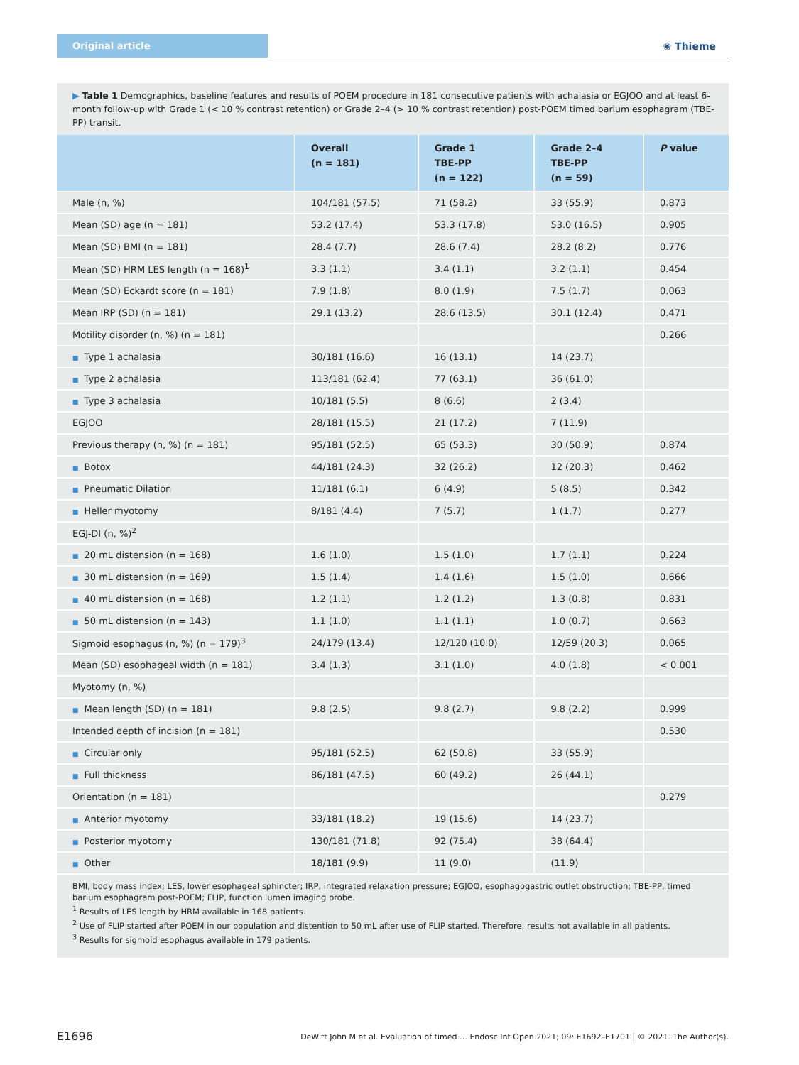Original article
❀ Thieme
▶ Table 1 Demographics, baseline features and results of POEM procedure in 181 consecutive patients with achalasia or EGJOO and at least 6-month follow-up with Grade 1 (< 10 % contrast retention) or Grade 2–4 (> 10 % contrast retention) post-POEM timed barium esophagram (TBE-PP) transit.
| | Overall (n = 181) | Grade 1 TBE-PP (n = 122) | Grade 2–4 TBE-PP (n = 59) | P value |
| --- | --- | --- | --- | --- |
| Male (n, %) | 104/181 (57.5) | 71 (58.2) | 33 (55.9) | 0.873 |
| Mean (SD) age (n = 181) | 53.2 (17.4) | 53.3 (17.8) | 53.0 (16.5) | 0.905 |
| Mean (SD) BMI (n = 181) | 28.4 (7.7) | 28.6 (7.4) | 28.2 (8.2) | 0.776 |
| Mean (SD) HRM LES length (n = 168)<sup>1</sup> | 3.3 (1.1) | 3.4 (1.1) | 3.2 (1.1) | 0.454 |
| Mean (SD) Eckardt score (n = 181) | 7.9 (1.8) | 8.0 (1.9) | 7.5 (1.7) | 0.063 |
| Mean IRP (SD) (n = 181) | 29.1 (13.2) | 28.6 (13.5) | 30.1 (12.4) | 0.471 |
| Motility disorder (n, %) (n = 181) | | | | 0.266 |
| ■ Type 1 achalasia | 30/181 (16.6) | 16 (13.1) | 14 (23.7) | |
| ■ Type 2 achalasia | 113/181 (62.4) | 77 (63.1) | 36 (61.0) | |
| ■ Type 3 achalasia | 10/181 (5.5) | 8 (6.6) | 2 (3.4) | |
| EGJOO | 28/181 (15.5) | 21 (17.2) | 7 (11.9) | |
| Previous therapy (n, %) (n = 181) | 95/181 (52.5) | 65 (53.3) | 30 (50.9) | 0.874 |
| ■ Botox | 44/181 (24.3) | 32 (26.2) | 12 (20.3) | 0.462 |
| ■ Pneumatic Dilation | 11/181 (6.1) | 6 (4.9) | 5 (8.5) | 0.342 |
| ■ Heller myotomy | 8/181 (4.4) | 7 (5.7) | 1 (1.7) | 0.277 |
| EGJ-DI (n, %)<sup>2</sup> | | | | |
| ■ 20 mL distension (n = 168) | 1.6 (1.0) | 1.5 (1.0) | 1.7 (1.1) | 0.224 |
| ■ 30 mL distension (n = 169) | 1.5 (1.4) | 1.4 (1.6) | 1.5 (1.0) | 0.666 |
| ■ 40 mL distension (n = 168) | 1.2 (1.1) | 1.2 (1.2) | 1.3 (0.8) | 0.831 |
| ■ 50 mL distension (n = 143) | 1.1 (1.0) | 1.1 (1.1) | 1.0 (0.7) | 0.663 |
| Sigmoid esophagus (n, %) (n = 179)<sup>3</sup> | 24/179 (13.4) | 12/120 (10.0) | 12/59 (20.3) | 0.065 |
| Mean (SD) esophageal width (n = 181) | 3.4 (1.3) | 3.1 (1.0) | 4.0 (1.8) | < 0.001 |
| Myotomy (n, %) | | | | |
| ■ Mean length (SD) (n = 181) | 9.8 (2.5) | 9.8 (2.7) | 9.8 (2.2) | 0.999 |
| Intended depth of incision (n = 181) | | | | 0.530 |
| ■ Circular only | 95/181 (52.5) | 62 (50.8) | 33 (55.9) | |
| ■ Full thickness | 86/181 (47.5) | 60 (49.2) | 26 (44.1) | |
| Orientation (n = 181) | | | | 0.279 |
| ■ Anterior myotomy | 33/181 (18.2) | 19 (15.6) | 14 (23.7) | |
| ■ Posterior myotomy | 130/181 (71.8) | 92 (75.4) | 38 (64.4) | |
| ■ Other | 18/181 (9.9) | 11 (9.0) | (11.9) | |
BMI, body mass index; LES, lower esophageal sphincter; IRP, integrated relaxation pressure; EGJOO, esophagogastric outlet obstruction; TBE-PP, timed barium esophagram post-POEM; FLIP, function lumen imaging probe.
<sup>1</sup> Results of LES length by HRM available in 168 patients.
<sup>2</sup> Use of FLIP started after POEM in our population and distention to 50 mL after use of FLIP started. Therefore, results not available in all patients.
<sup>3</sup> Results for sigmoid esophagus available in 179 patients.
E1696
DeWitt John M et al. Evaluation of timed … Endosc Int Open 2021; 09: E1692–E1701 | © 2021. The Author(s).